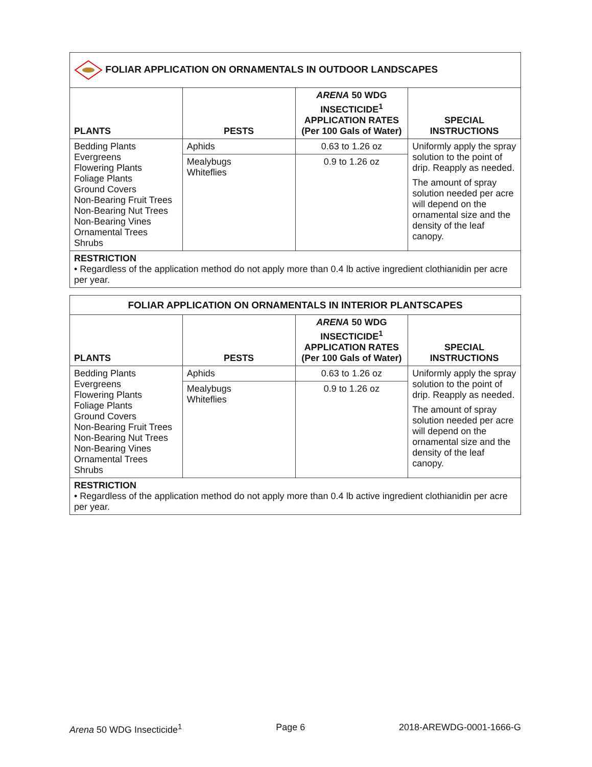| FOLIAR APPLICATION ON ORNAMENTALS IN OUTDOOR LANDSCAPES | | | |
| PLANTS | PESTS | ARENA 50 WDG INSECTICIDE<sup>1</sup> APPLICATION RATES (Per 100 Gals of Water) | SPECIAL INSTRUCTIONS |
| Bedding Plants Evergreens Flowering Plants Foliage Plants Ground Covers Non-Bearing Fruit Trees Non-Bearing Nut Trees Non-Bearing Vines Ornamental Trees Shrubs | Aphids | 0.63 to 1.26 oz | Uniformly apply the spray solution to the point of drip. Reapply as needed. The amount of spray solution needed per acre will depend on the ornamental size and the density of the leaf canopy. |
| | Mealybugs Whiteflies | 0.9 to 1.26 oz | |
| RESTRICTION • Regardless of the application method do not apply more than 0.4 lb active ingredient clothianidin per acre per year. | | | |
| FOLIAR APPLICATION ON ORNAMENTALS IN INTERIOR PLANTSCAPES | | | |
| PLANTS | PESTS | ARENA 50 WDG INSECTICIDE<sup>1</sup> APPLICATION RATES (Per 100 Gals of Water) | SPECIAL INSTRUCTIONS |
| Bedding Plants Evergreens Flowering Plants Foliage Plants Ground Covers Non-Bearing Fruit Trees Non-Bearing Nut Trees Non-Bearing Vines Ornamental Trees Shrubs | Aphids | 0.63 to 1.26 oz | Uniformly apply the spray solution to the point of drip. Reapply as needed. The amount of spray solution needed per acre will depend on the ornamental size and the density of the leaf canopy. |
| | Mealybugs Whiteflies | 0.9 to 1.26 oz | |
| RESTRICTION • Regardless of the application method do not apply more than 0.4 lb active ingredient clothianidin per acre per year. | | | |
Arena 50 WDG Insecticide<sup>1</sup> Page 6 2018-AREWDG-0001-1666-G